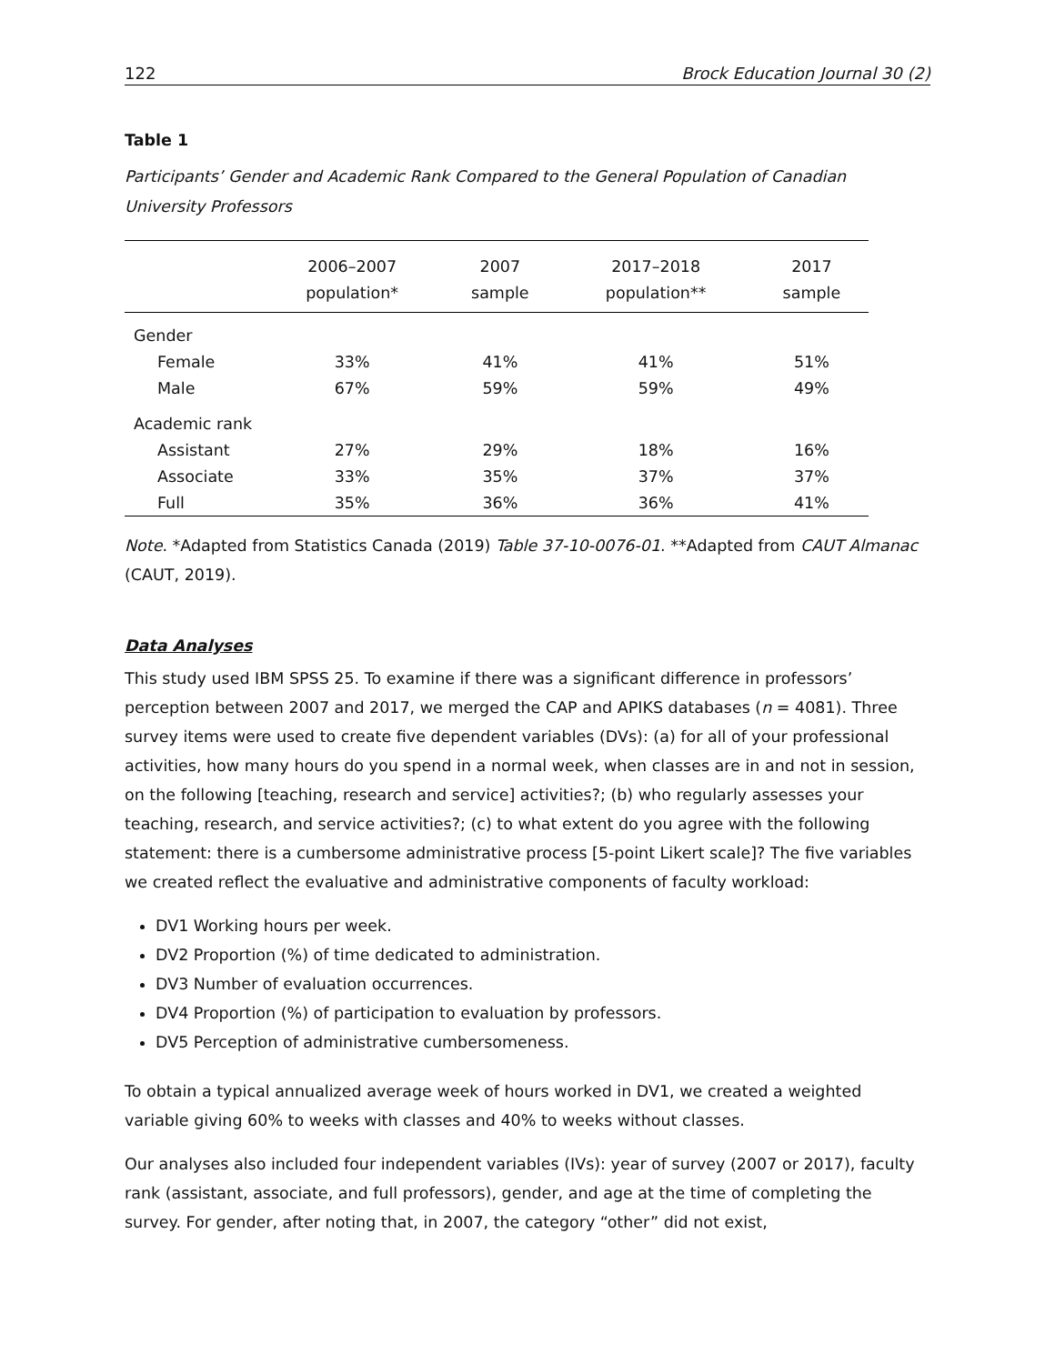122 Brock Education Journal 30 (2)
Table 1
Participants’ Gender and Academic Rank Compared to the General Population of Canadian University Professors
| | 2006–2007 population* | 2007 sample | 2017–2018 population** | 2017 sample |
| --- | --- | --- | --- | --- |
| Gender | | | | |
| Female | 33% | 41% | 41% | 51% |
| Male | 67% | 59% | 59% | 49% |
| Academic rank | | | | |
| Assistant | 27% | 29% | 18% | 16% |
| Associate | 33% | 35% | 37% | 37% |
| Full | 35% | 36% | 36% | 41% |
Note. *Adapted from Statistics Canada (2019) Table 37-10-0076-01. **Adapted from CAUT Almanac (CAUT, 2019).
Data Analyses
This study used IBM SPSS 25. To examine if there was a significant difference in professors’ perception between 2007 and 2017, we merged the CAP and APIKS databases (n = 4081). Three survey items were used to create five dependent variables (DVs): (a) for all of your professional activities, how many hours do you spend in a normal week, when classes are in and not in session, on the following [teaching, research and service] activities?; (b) who regularly assesses your teaching, research, and service activities?; (c) to what extent do you agree with the following statement: there is a cumbersome administrative process [5-point Likert scale]? The five variables we created reflect the evaluative and administrative components of faculty workload:
DV1 Working hours per week.
DV2 Proportion (%) of time dedicated to administration.
DV3 Number of evaluation occurrences.
DV4 Proportion (%) of participation to evaluation by professors.
DV5 Perception of administrative cumbersomeness.
To obtain a typical annualized average week of hours worked in DV1, we created a weighted variable giving 60% to weeks with classes and 40% to weeks without classes.
Our analyses also included four independent variables (IVs): year of survey (2007 or 2017), faculty rank (assistant, associate, and full professors), gender, and age at the time of completing the survey. For gender, after noting that, in 2007, the category “other” did not exist,